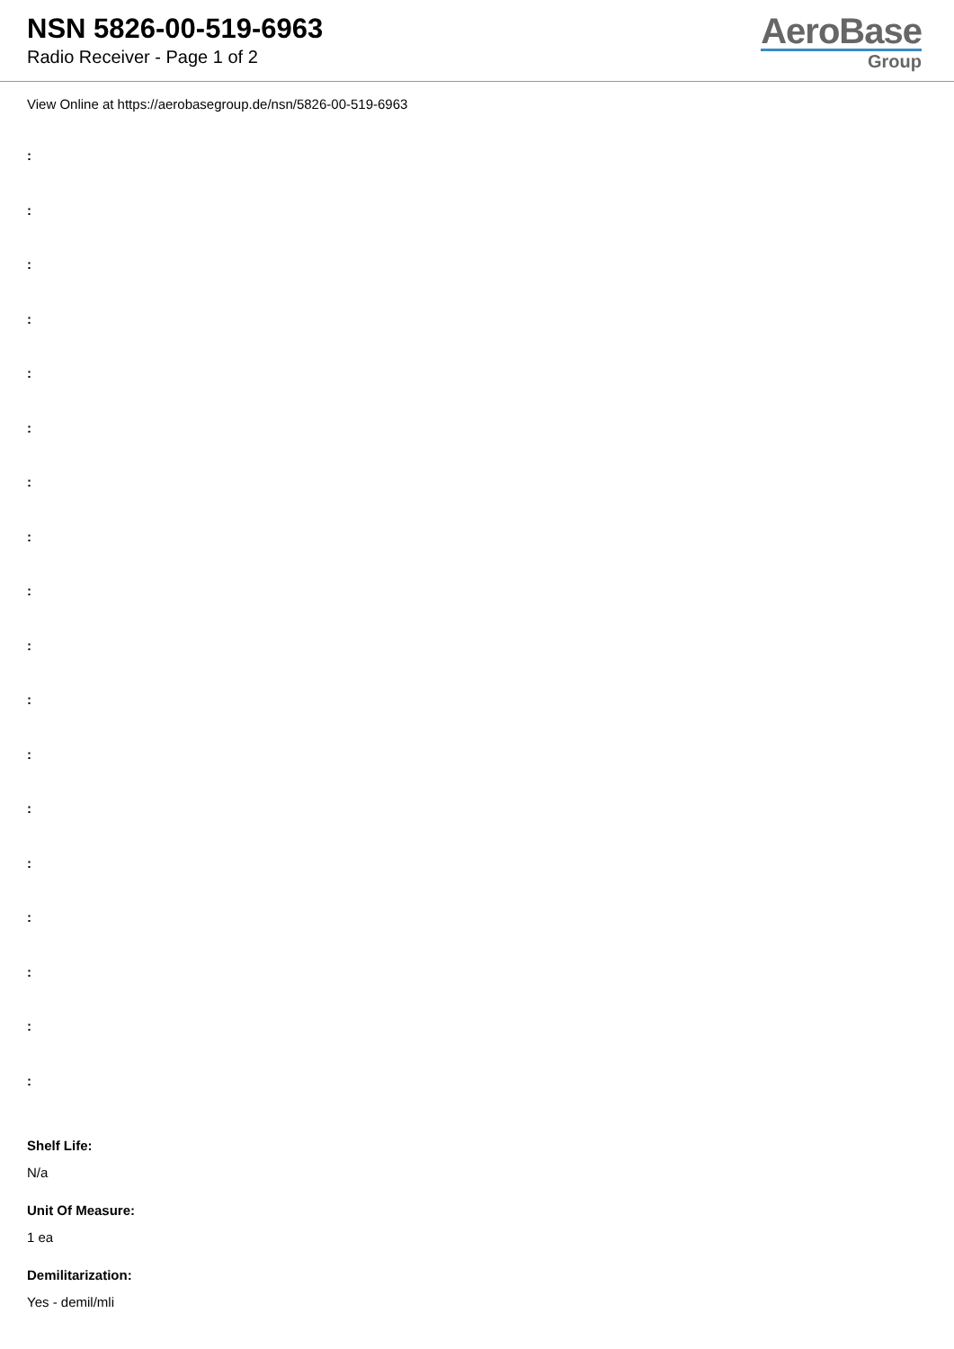NSN 5826-00-519-6963
Radio Receiver - Page 1 of 2
AeroBase
Group
View Online at https://aerobasegroup.de/nsn/5826-00-519-6963
:
:
:
:
:
:
:
:
:
:
:
:
:
:
:
:
:
:
Shelf Life:
N/a
Unit Of Measure:
1 ea
Demilitarization:
Yes - demil/mli